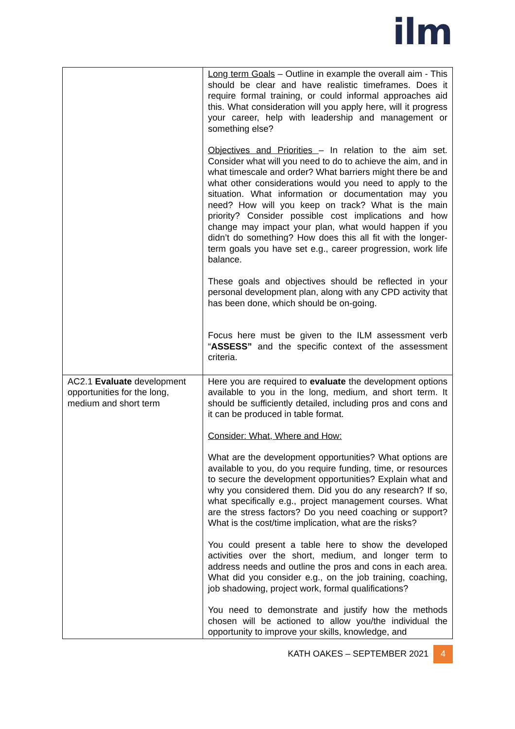ilm
| | Long term Goals – Outline in example the overall aim - This should be clear and have realistic timeframes. Does it require formal training, or could informal approaches aid this. What consideration will you apply here, will it progress your career, help with leadership and management or something else? Objectives and Priorities – In relation to the aim set. Consider what will you need to do to achieve the aim, and in what timescale and order? What barriers might there be and what other considerations would you need to apply to the situation. What information or documentation may you need? How will you keep on track? What is the main priority? Consider possible cost implications and how change may impact your plan, what would happen if you didn’t do something? How does this all fit with the longer-term goals you have set e.g., career progression, work life balance. These goals and objectives should be reflected in your personal development plan, along with any CPD activity that has been done, which should be on-going. Focus here must be given to the ILM assessment verb “ ASSESS” and the specific context of the assessment criteria. |
| AC2.1 Evaluate development opportunities for the long, medium and short term | Here you are required to evaluate the development options available to you in the long, medium, and short term. It should be sufficiently detailed, including pros and cons and it can be produced in table format. Consider: What, Where and How: What are the development opportunities? What options are available to you, do you require funding, time, or resources to secure the development opportunities? Explain what and why you considered them. Did you do any research? If so, what specifically e.g., project management courses. What are the stress factors? Do you need coaching or support? What is the cost/time implication, what are the risks? You could present a table here to show the developed activities over the short, medium, and longer term to address needs and outline the pros and cons in each area. What did you consider e.g., on the job training, coaching, job shadowing, project work, formal qualifications? You need to demonstrate and justify how the methods chosen will be actioned to allow you/the individual the opportunity to improve your skills, knowledge, and |
KATH OAKES – SEPTEMBER 2021 4